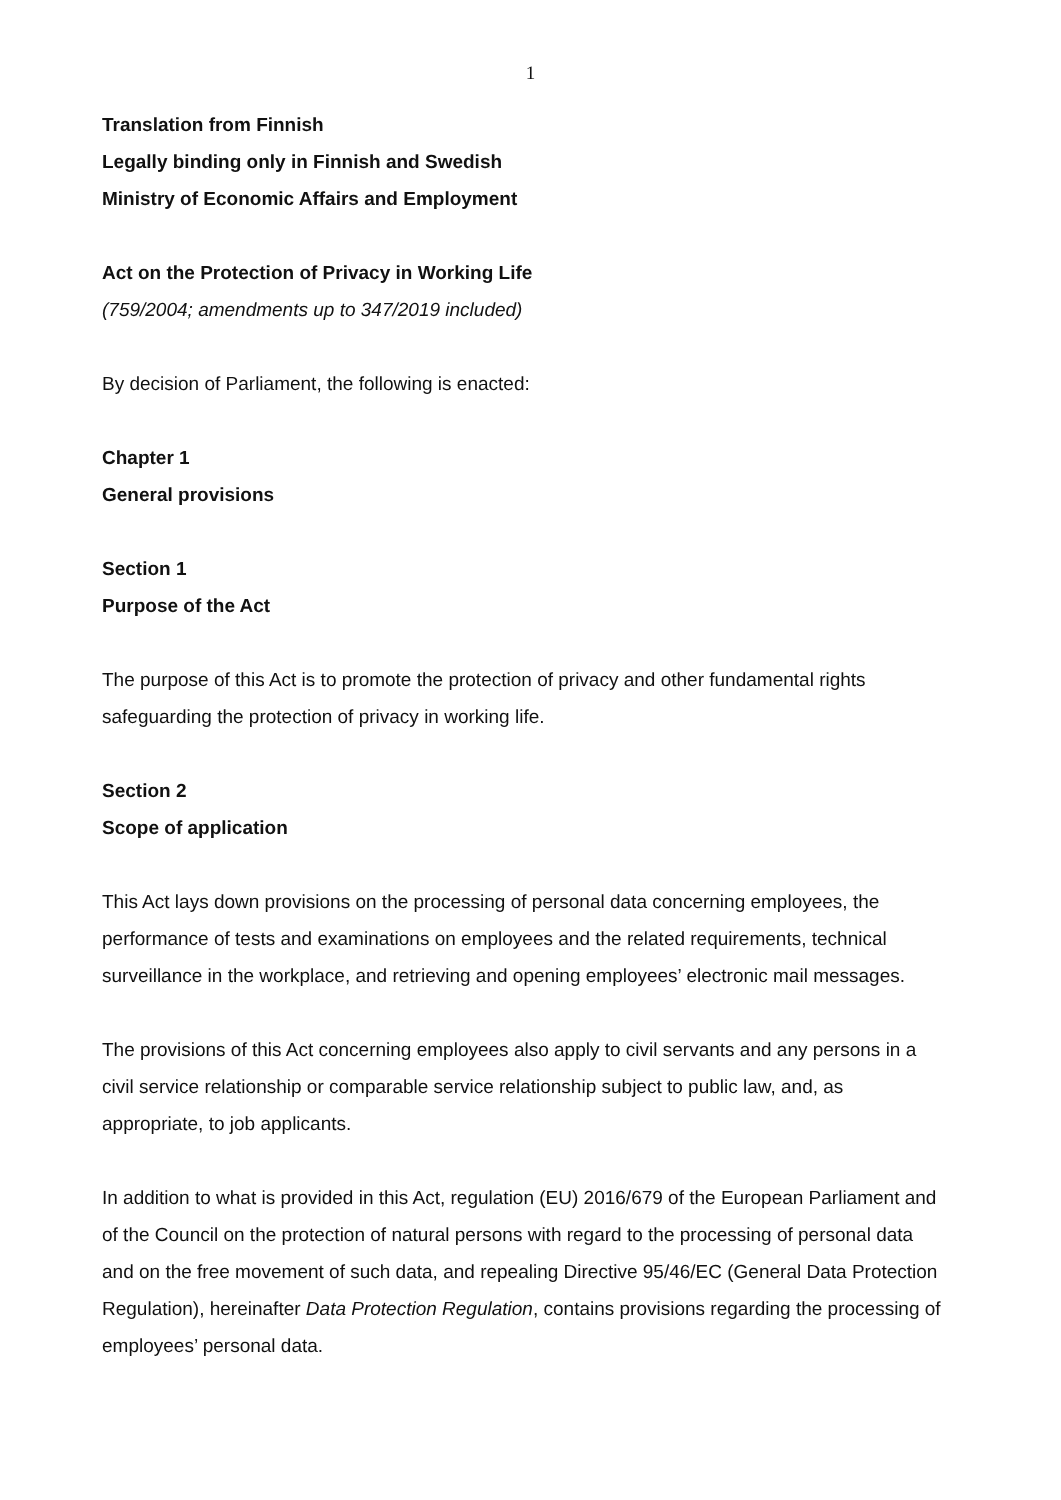1
Translation from Finnish
Legally binding only in Finnish and Swedish
Ministry of Economic Affairs and Employment
Act on the Protection of Privacy in Working Life
(759/2004; amendments up to 347/2019 included)
By decision of Parliament, the following is enacted:
Chapter 1
General provisions
Section 1
Purpose of the Act
The purpose of this Act is to promote the protection of privacy and other fundamental rights safeguarding the protection of privacy in working life.
Section 2
Scope of application
This Act lays down provisions on the processing of personal data concerning employees, the performance of tests and examinations on employees and the related requirements, technical surveillance in the workplace, and retrieving and opening employees’ electronic mail messages.
The provisions of this Act concerning employees also apply to civil servants and any persons in a civil service relationship or comparable service relationship subject to public law, and, as appropriate, to job applicants.
In addition to what is provided in this Act, regulation (EU) 2016/679 of the European Parliament and of the Council on the protection of natural persons with regard to the processing of personal data and on the free movement of such data, and repealing Directive 95/46/EC (General Data Protection Regulation), hereinafter Data Protection Regulation, contains provisions regarding the processing of employees’ personal data.